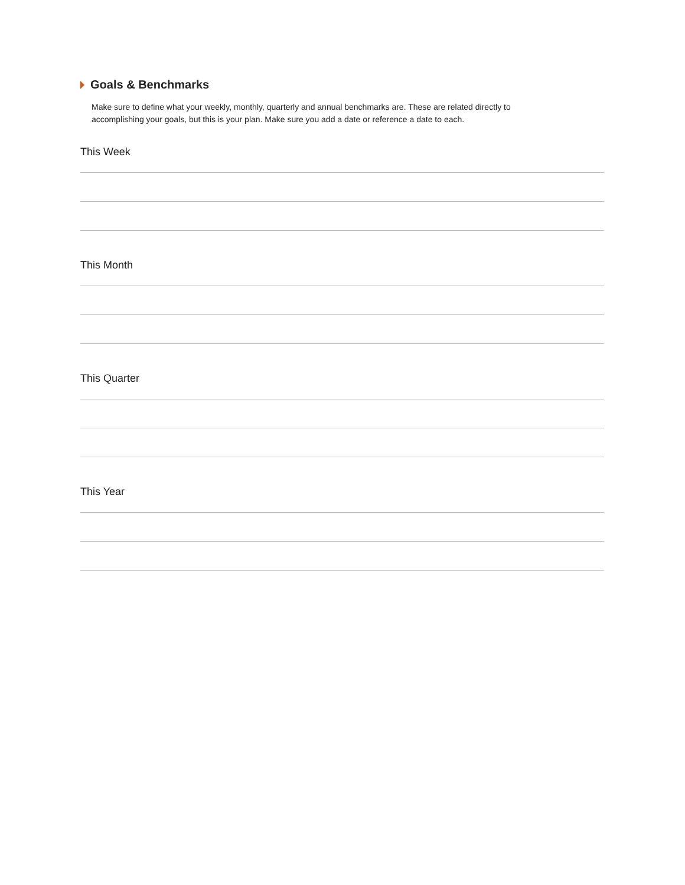Goals & Benchmarks
Make sure to define what your weekly, monthly, quarterly and annual benchmarks are. These are related directly to accomplishing your goals, but this is your plan. Make sure you add a date or reference a date to each.
This Week
This Month
This Quarter
This Year